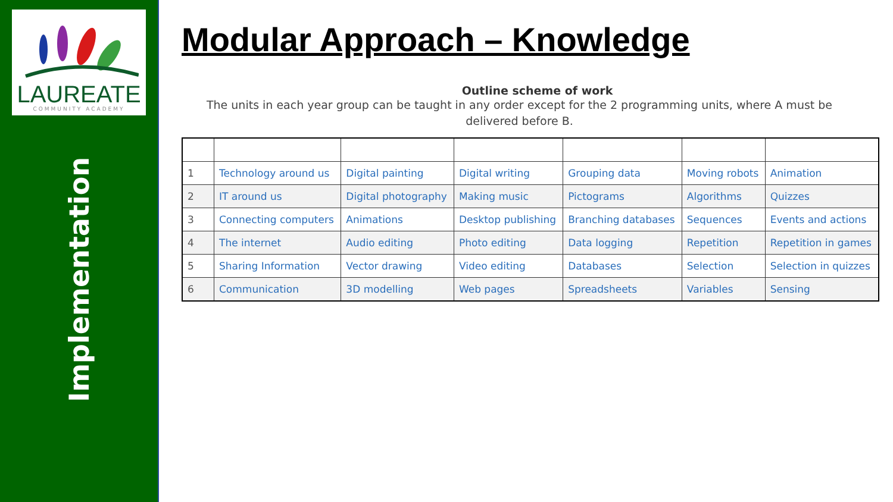LAUREATE
COMMUNITY ACADEMY
Implementation
Modular Approach – Knowledge
Outline scheme of work
The units in each year group can be taught in any order except for the 2 programming units, where A must be delivered before B.
| 1 | Technology around us | Digital painting | Digital writing | Grouping data | Moving robots | Animation |
| 2 | IT around us | Digital photography | Making music | Pictograms | Algorithms | Quizzes |
| 3 | Connecting computers | Animations | Desktop publishing | Branching databases | Sequences | Events and actions |
| 4 | The internet | Audio editing | Photo editing | Data logging | Repetition | Repetition in games |
| 5 | Sharing Information | Vector drawing | Video editing | Databases | Selection | Selection in quizzes |
| 6 | Communication | 3D modelling | Web pages | Spreadsheets | Variables | Sensing |